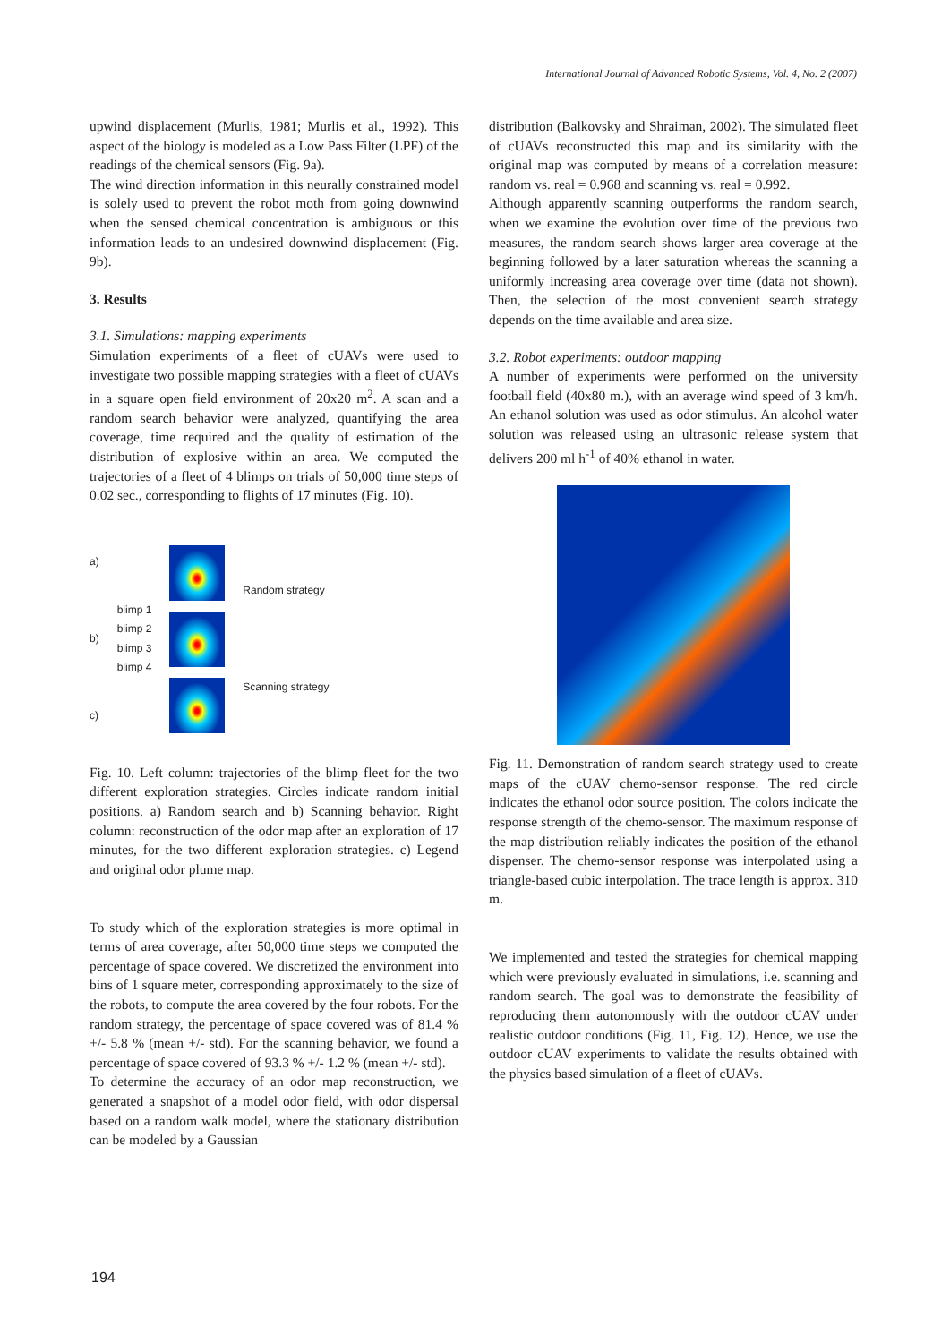International Journal of Advanced Robotic Systems, Vol. 4, No. 2 (2007)
upwind displacement (Murlis, 1981; Murlis et al., 1992). This aspect of the biology is modeled as a Low Pass Filter (LPF) of the readings of the chemical sensors (Fig. 9a).
The wind direction information in this neurally constrained model is solely used to prevent the robot moth from going downwind when the sensed chemical concentration is ambiguous or this information leads to an undesired downwind displacement (Fig. 9b).
3. Results
3.1. Simulations: mapping experiments
Simulation experiments of a fleet of cUAVs were used to investigate two possible mapping strategies with a fleet of cUAVs in a square open field environment of 20x20 m<sup>2</sup>. A scan and a random search behavior were analyzed, quantifying the area coverage, time required and the quality of estimation of the distribution of explosive within an area. We computed the trajectories of a fleet of 4 blimps on trials of 50,000 time steps of 0.02 sec., corresponding to flights of 17 minutes (Fig. 10).
a)
b)
c)
blimp 1
blimp 2
blimp 3
blimp 4
Random strategy
Scanning strategy
Fig. 10. Left column: trajectories of the blimp fleet for the two different exploration strategies. Circles indicate random initial positions. a) Random search and b) Scanning behavior. Right column: reconstruction of the odor map after an exploration of 17 minutes, for the two different exploration strategies. c) Legend and original odor plume map.
To study which of the exploration strategies is more optimal in terms of area coverage, after 50,000 time steps we computed the percentage of space covered. We discretized the environment into bins of 1 square meter, corresponding approximately to the size of the robots, to compute the area covered by the four robots. For the random strategy, the percentage of space covered was of 81.4 % +/- 5.8 % (mean +/- std). For the scanning behavior, we found a percentage of space covered of 93.3 % +/- 1.2 % (mean +/- std).
To determine the accuracy of an odor map reconstruction, we generated a snapshot of a model odor field, with odor dispersal based on a random walk model, where the stationary distribution can be modeled by a Gaussian
distribution (Balkovsky and Shraiman, 2002). The simulated fleet of cUAVs reconstructed this map and its similarity with the original map was computed by means of a correlation measure: random vs. real = 0.968 and scanning vs. real = 0.992.
Although apparently scanning outperforms the random search, when we examine the evolution over time of the previous two measures, the random search shows larger area coverage at the beginning followed by a later saturation whereas the scanning a uniformly increasing area coverage over time (data not shown). Then, the selection of the most convenient search strategy depends on the time available and area size.
3.2. Robot experiments: outdoor mapping
A number of experiments were performed on the university football field (40x80 m.), with an average wind speed of 3 km/h. An ethanol solution was used as odor stimulus. An alcohol water solution was released using an ultrasonic release system that delivers 200 ml h<sup>-1</sup> of 40% ethanol in water.
Fig. 11. Demonstration of random search strategy used to create maps of the cUAV chemo-sensor response. The red circle indicates the ethanol odor source position. The colors indicate the response strength of the chemo-sensor. The maximum response of the map distribution reliably indicates the position of the ethanol dispenser. The chemo-sensor response was interpolated using a triangle-based cubic interpolation. The trace length is approx. 310 m.
We implemented and tested the strategies for chemical mapping which were previously evaluated in simulations, i.e. scanning and random search. The goal was to demonstrate the feasibility of reproducing them autonomously with the outdoor cUAV under realistic outdoor conditions (Fig. 11, Fig. 12). Hence, we use the outdoor cUAV experiments to validate the results obtained with the physics based simulation of a fleet of cUAVs.
194